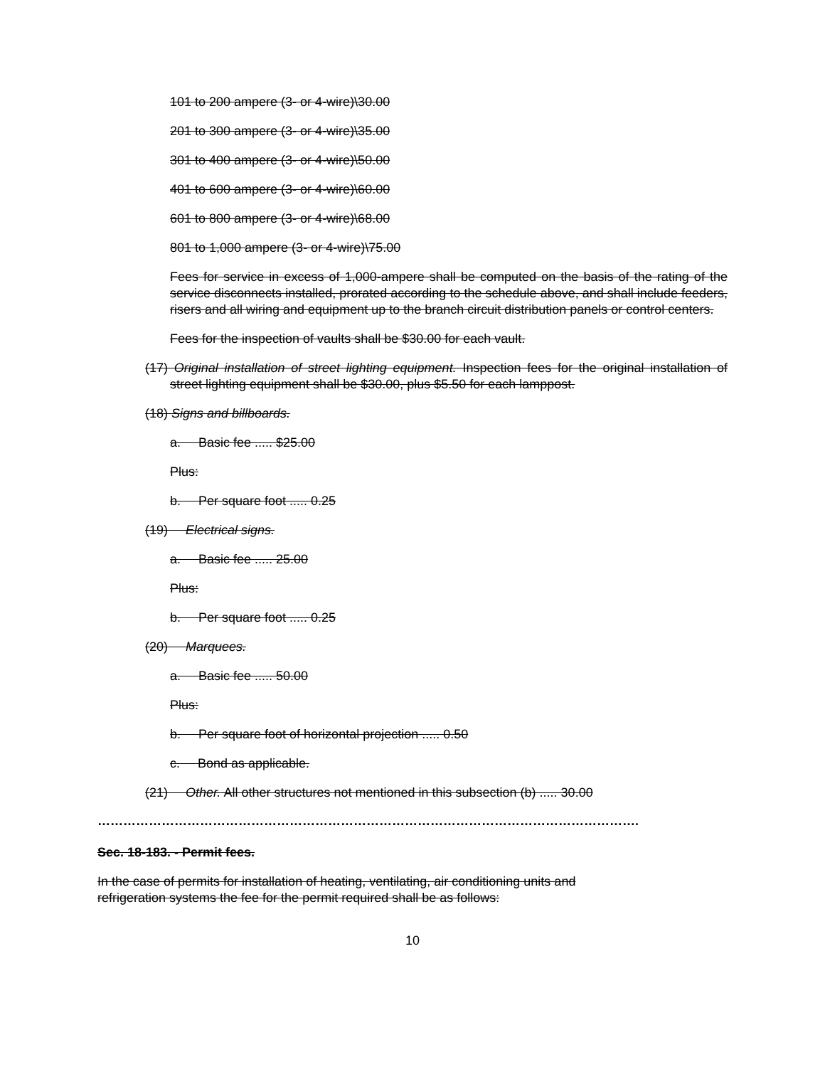101 to 200 ampere (3- or 4-wire)\30.00
201 to 300 ampere (3- or 4-wire)\35.00
301 to 400 ampere (3- or 4-wire)\50.00
401 to 600 ampere (3- or 4-wire)\60.00
601 to 800 ampere (3- or 4-wire)\68.00
801 to 1,000 ampere (3- or 4-wire)\75.00
Fees for service in excess of 1,000-ampere shall be computed on the basis of the rating of the service disconnects installed, prorated according to the schedule above, and shall include feeders, risers and all wiring and equipment up to the branch circuit distribution panels or control centers.
Fees for the inspection of vaults shall be $30.00 for each vault.
(17) Original installation of street lighting equipment. Inspection fees for the original installation of street lighting equipment shall be $30.00, plus $5.50 for each lamppost.
(18) Signs and billboards.
a. Basic fee ..... $25.00
Plus:
b. Per square foot ..... 0.25
(19) Electrical signs.
a. Basic fee ..... 25.00
Plus:
b. Per square foot ..... 0.25
(20) Marquees.
a. Basic fee ..... 50.00
Plus:
b. Per square foot of horizontal projection ..... 0.50
c. Bond as applicable.
(21) Other. All other structures not mentioned in this subsection (b) ..... 30.00
……………………………………………………………………………………………………………….
Sec. 18-183. - Permit fees.
In the case of permits for installation of heating, ventilating, air conditioning units and
refrigeration systems the fee for the permit required shall be as follows:
10